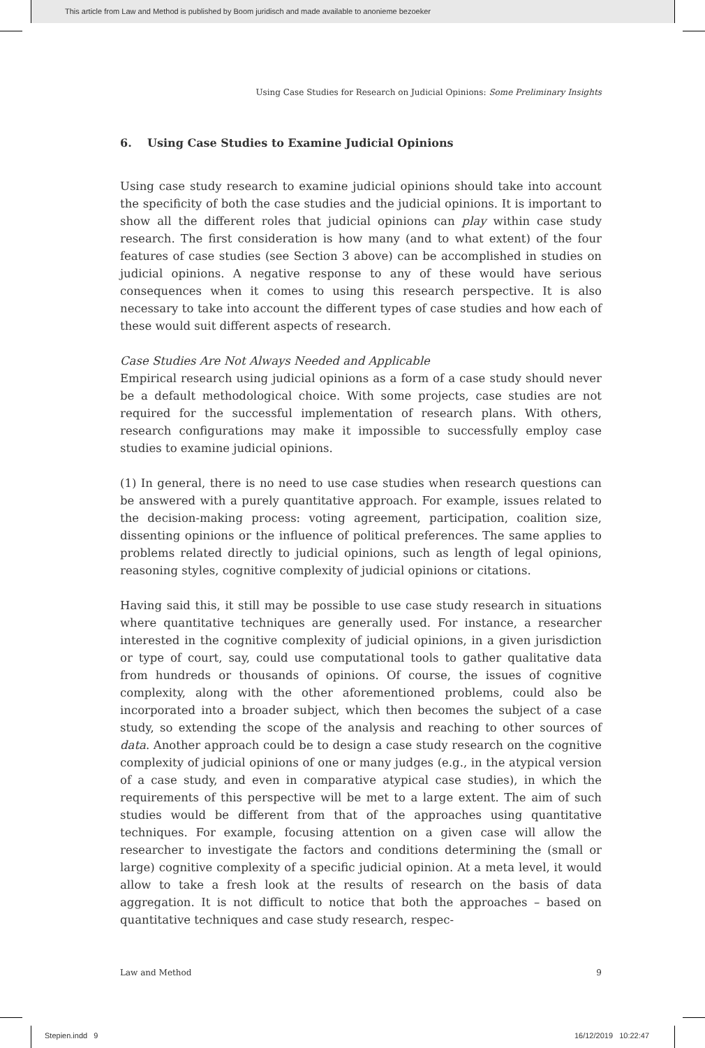This article from Law and Method is published by Boom juridisch and made available to anonieme bezoeker
Using Case Studies for Research on Judicial Opinions: Some Preliminary Insights
6. Using Case Studies to Examine Judicial Opinions
Using case study research to examine judicial opinions should take into account the specificity of both the case studies and the judicial opinions. It is important to show all the different roles that judicial opinions can play within case study research. The first consideration is how many (and to what extent) of the four features of case studies (see Section 3 above) can be accomplished in studies on judicial opinions. A negative response to any of these would have serious consequences when it comes to using this research perspective. It is also necessary to take into account the different types of case studies and how each of these would suit different aspects of research.
Case Studies Are Not Always Needed and Applicable
Empirical research using judicial opinions as a form of a case study should never be a default methodological choice. With some projects, case studies are not required for the successful implementation of research plans. With others, research configurations may make it impossible to successfully employ case studies to examine judicial opinions.
(1) In general, there is no need to use case studies when research questions can be answered with a purely quantitative approach. For example, issues related to the decision-making process: voting agreement, participation, coalition size, dissenting opinions or the influence of political preferences. The same applies to problems related directly to judicial opinions, such as length of legal opinions, reasoning styles, cognitive complexity of judicial opinions or citations.
Having said this, it still may be possible to use case study research in situations where quantitative techniques are generally used. For instance, a researcher interested in the cognitive complexity of judicial opinions, in a given jurisdiction or type of court, say, could use computational tools to gather qualitative data from hundreds or thousands of opinions. Of course, the issues of cognitive complexity, along with the other aforementioned problems, could also be incorporated into a broader subject, which then becomes the subject of a case study, so extending the scope of the analysis and reaching to other sources of data. Another approach could be to design a case study research on the cognitive complexity of judicial opinions of one or many judges (e.g., in the atypical version of a case study, and even in comparative atypical case studies), in which the requirements of this perspective will be met to a large extent. The aim of such studies would be different from that of the approaches using quantitative techniques. For example, focusing attention on a given case will allow the researcher to investigate the factors and conditions determining the (small or large) cognitive complexity of a specific judicial opinion. At a meta level, it would allow to take a fresh look at the results of research on the basis of data aggregation. It is not difficult to notice that both the approaches – based on quantitative techniques and case study research, respec-
Law and Method 9
Stepien.indd 9 16/12/2019 10:22:47